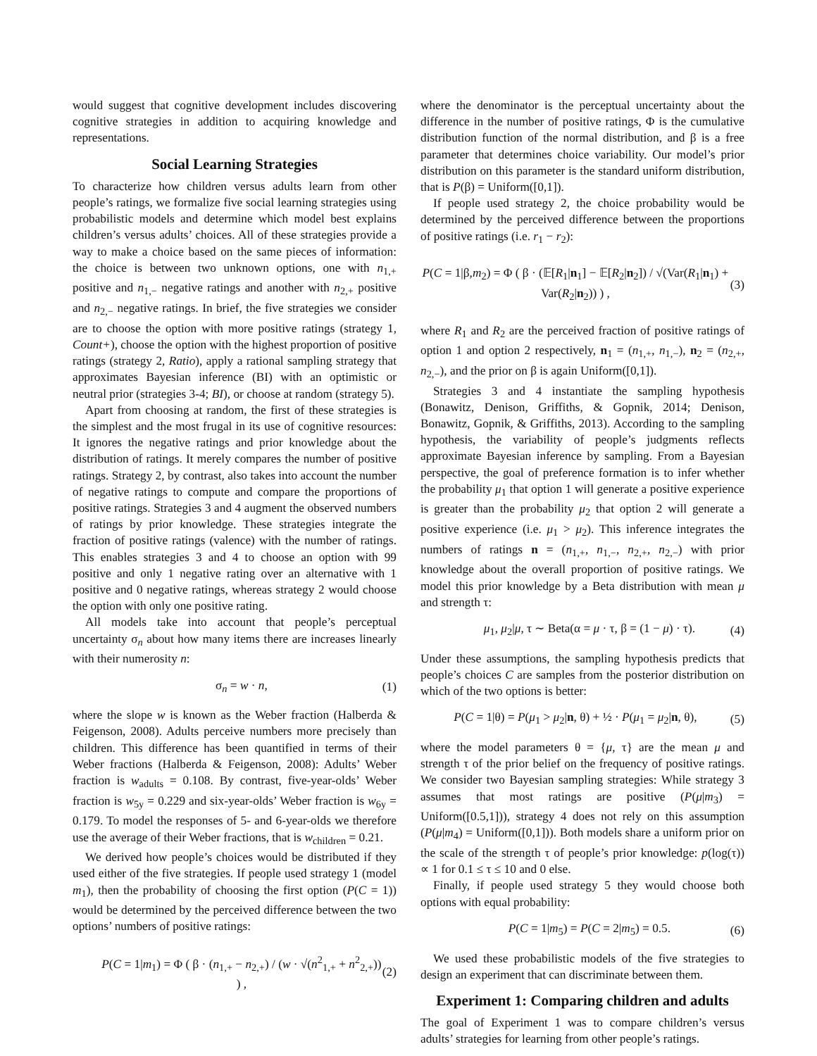would suggest that cognitive development includes discovering cognitive strategies in addition to acquiring knowledge and representations.
Social Learning Strategies
To characterize how children versus adults learn from other people’s ratings, we formalize five social learning strategies using probabilistic models and determine which model best explains children’s versus adults’ choices. All of these strategies provide a way to make a choice based on the same pieces of information: the choice is between two unknown options, one with n<sub>1,+</sub> positive and n<sub>1,−</sub> negative ratings and another with n<sub>2,+</sub> positive and n<sub>2,−</sub> negative ratings. In brief, the five strategies we consider are to choose the option with more positive ratings (strategy 1, Count+), choose the option with the highest proportion of positive ratings (strategy 2, Ratio), apply a rational sampling strategy that approximates Bayesian inference (BI) with an optimistic or neutral prior (strategies 3-4; BI), or choose at random (strategy 5).
Apart from choosing at random, the first of these strategies is the simplest and the most frugal in its use of cognitive resources: It ignores the negative ratings and prior knowledge about the distribution of ratings. It merely compares the number of positive ratings. Strategy 2, by contrast, also takes into account the number of negative ratings to compute and compare the proportions of positive ratings. Strategies 3 and 4 augment the observed numbers of ratings by prior knowledge. These strategies integrate the fraction of positive ratings (valence) with the number of ratings. This enables strategies 3 and 4 to choose an option with 99 positive and only 1 negative rating over an alternative with 1 positive and 0 negative ratings, whereas strategy 2 would choose the option with only one positive rating.
All models take into account that people’s perceptual uncertainty σ<sub>n</sub> about how many items there are increases linearly with their numerosity n:
σ<sub>n</sub> = w · n, (1)
where the slope w is known as the Weber fraction (Halberda & Feigenson, 2008). Adults perceive numbers more precisely than children. This difference has been quantified in terms of their Weber fractions (Halberda & Feigenson, 2008): Adults’ Weber fraction is w<sub>adults</sub> = 0.108. By contrast, five-year-olds’ Weber fraction is w<sub>5y</sub> = 0.229 and six-year-olds’ Weber fraction is w<sub>6y</sub> = 0.179. To model the responses of 5- and 6-year-olds we therefore use the average of their Weber fractions, that is w<sub>children</sub> = 0.21.
We derived how people’s choices would be distributed if they used either of the five strategies. If people used strategy 1 (model m<sub>1</sub>), then the probability of choosing the first option (P(C = 1)) would be determined by the perceived difference between the two options’ numbers of positive ratings:
P(C = 1|m<sub>1</sub>) = Φ ( β · (n<sub>1,+</sub> − n<sub>2,+</sub>) / (w · √(n<sup>2</sup><sub>1,+</sub> + n<sup>2</sup><sub>2,+</sub>)) ) , (2)
where the denominator is the perceptual uncertainty about the difference in the number of positive ratings, Φ is the cumulative distribution function of the normal distribution, and β is a free parameter that determines choice variability. Our model’s prior distribution on this parameter is the standard uniform distribution, that is P(β) = Uniform([0,1]).
If people used strategy 2, the choice probability would be determined by the perceived difference between the proportions of positive ratings (i.e. r<sub>1</sub> − r<sub>2</sub>):
P(C = 1|β,m<sub>2</sub>) = Φ ( β · (𝔼[R<sub>1</sub>|n<sub>1</sub>] − 𝔼[R<sub>2</sub>|n<sub>2</sub>]) / √(Var(R<sub>1</sub>|n<sub>1</sub>) + Var(R<sub>2</sub>|n<sub>2</sub>)) ) , (3)
where R<sub>1</sub> and R<sub>2</sub> are the perceived fraction of positive ratings of option 1 and option 2 respectively, n<sub>1</sub> = (n<sub>1,+</sub>, n<sub>1,−</sub>), n<sub>2</sub> = (n<sub>2,+</sub>, n<sub>2,−</sub>), and the prior on β is again Uniform([0,1]).
Strategies 3 and 4 instantiate the sampling hypothesis (Bonawitz, Denison, Griffiths, & Gopnik, 2014; Denison, Bonawitz, Gopnik, & Griffiths, 2013). According to the sampling hypothesis, the variability of people’s judgments reflects approximate Bayesian inference by sampling. From a Bayesian perspective, the goal of preference formation is to infer whether the probability μ<sub>1</sub> that option 1 will generate a positive experience is greater than the probability μ<sub>2</sub> that option 2 will generate a positive experience (i.e. μ<sub>1</sub> > μ<sub>2</sub>). This inference integrates the numbers of ratings n = (n<sub>1,+</sub>, n<sub>1,−</sub>, n<sub>2,+</sub>, n<sub>2,−</sub>) with prior knowledge about the overall proportion of positive ratings. We model this prior knowledge by a Beta distribution with mean μ and strength τ:
μ<sub>1</sub>, μ<sub>2</sub>|μ, τ ∼ Beta(α = μ · τ, β = (1 − μ) · τ). (4)
Under these assumptions, the sampling hypothesis predicts that people’s choices C are samples from the posterior distribution on which of the two options is better:
P(C = 1|θ) = P(μ<sub>1</sub> > μ<sub>2</sub>|n, θ) + ½ · P(μ<sub>1</sub> = μ<sub>2</sub>|n, θ), (5)
where the model parameters θ = {μ, τ} are the mean μ and strength τ of the prior belief on the frequency of positive ratings. We consider two Bayesian sampling strategies: While strategy 3 assumes that most ratings are positive (P(μ|m<sub>3</sub>) = Uniform([0.5,1])), strategy 4 does not rely on this assumption (P(μ|m<sub>4</sub>) = Uniform([0,1])). Both models share a uniform prior on the scale of the strength τ of people’s prior knowledge: p(log(τ)) ∝ 1 for 0.1 ≤ τ ≤ 10 and 0 else.
Finally, if people used strategy 5 they would choose both options with equal probability:
P(C = 1|m<sub>5</sub>) = P(C = 2|m<sub>5</sub>) = 0.5. (6)
We used these probabilistic models of the five strategies to design an experiment that can discriminate between them.
Experiment 1: Comparing children and adults
The goal of Experiment 1 was to compare children’s versus adults’ strategies for learning from other people’s ratings.